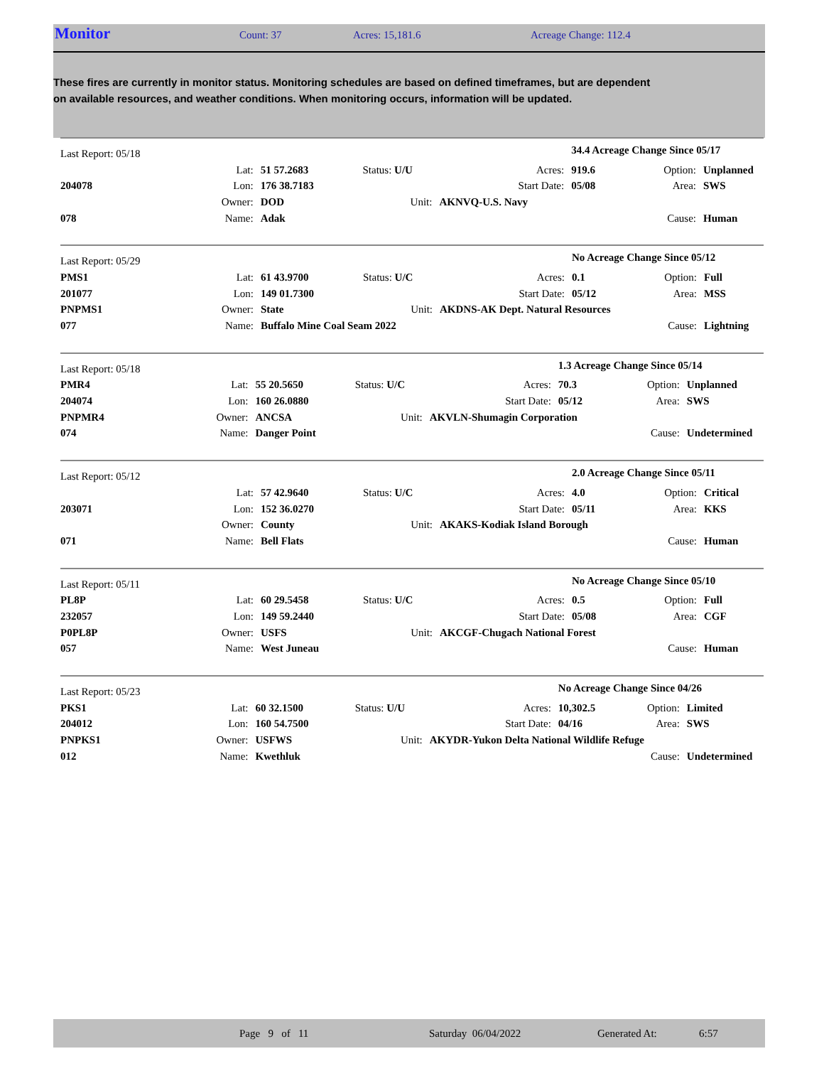Monitor Count: 37 Acres: 15,181.6 Acreage Change: 112.4
These fires are currently in monitor status. Monitoring schedules are based on defined timeframes, but are dependent on available resources, and weather conditions. When monitoring occurs, information will be updated.
| Last Report: 05/18 | | | | | 34.4 Acreage Change Since 05/17 | | |
| | Lat: | 51 57.2683 | Status: U/U | Acres: | 919.6 | Option: | Unplanned |
| 204078 | Lon: | 176 38.7183 | | Start Date: | 05/08 | Area: | SWS |
| | Owner: | DOD | Unit: | AKNVQ-U.S. Navy | | | |
| 078 | Name: | Adak | | | | Cause: | Human |
| Last Report: 05/29 | | | | | No Acreage Change Since 05/12 | | |
| PMS1 | Lat: | 61 43.9700 | Status: U/C | Acres: | 0.1 | Option: | Full |
| 201077 | Lon: | 149 01.7300 | | Start Date: | 05/12 | Area: | MSS |
| PNPMS1 | Owner: | State | Unit: | AKDNS-AK Dept. Natural Resources | | | |
| 077 | Name: | Buffalo Mine Coal Seam 2022 | | | | Cause: | Lightning |
| Last Report: 05/18 | | | | | 1.3 Acreage Change Since 05/14 | | |
| PMR4 | Lat: | 55 20.5650 | Status: U/C | Acres: | 70.3 | Option: | Unplanned |
| 204074 | Lon: | 160 26.0880 | | Start Date: | 05/12 | Area: | SWS |
| PNPMR4 | Owner: | ANCSA | Unit: | AKVLN-Shumagin Corporation | | | |
| 074 | Name: | Danger Point | | | | Cause: | Undetermined |
| Last Report: 05/12 | | | | | 2.0 Acreage Change Since 05/11 | | |
| | Lat: | 57 42.9640 | Status: U/C | Acres: | 4.0 | Option: | Critical |
| 203071 | Lon: | 152 36.0270 | | Start Date: | 05/11 | Area: | KKS |
| | Owner: | County | Unit: | AKAKS-Kodiak Island Borough | | | |
| 071 | Name: | Bell Flats | | | | Cause: | Human |
| Last Report: 05/11 | | | | | No Acreage Change Since 05/10 | | |
| PL8P | Lat: | 60 29.5458 | Status: U/C | Acres: | 0.5 | Option: | Full |
| 232057 | Lon: | 149 59.2440 | | Start Date: | 05/08 | Area: | CGF |
| P0PL8P | Owner: | USFS | Unit: | AKCGF-Chugach National Forest | | | |
| 057 | Name: | West Juneau | | | | Cause: | Human |
| Last Report: 05/23 | | | | | No Acreage Change Since 04/26 | | |
| PKS1 | Lat: | 60 32.1500 | Status: U/U | Acres: | 10,302.5 | Option: | Limited |
| 204012 | Lon: | 160 54.7500 | | Start Date: | 04/16 | Area: | SWS |
| PNPKS1 | Owner: | USFWS | Unit: | AKYDR-Yukon Delta National Wildlife Refuge | | | |
| 012 | Name: | Kwethluk | | | | Cause: | Undetermined |
Page 9 of 11 Saturday 06/04/2022 Generated At: 6:57